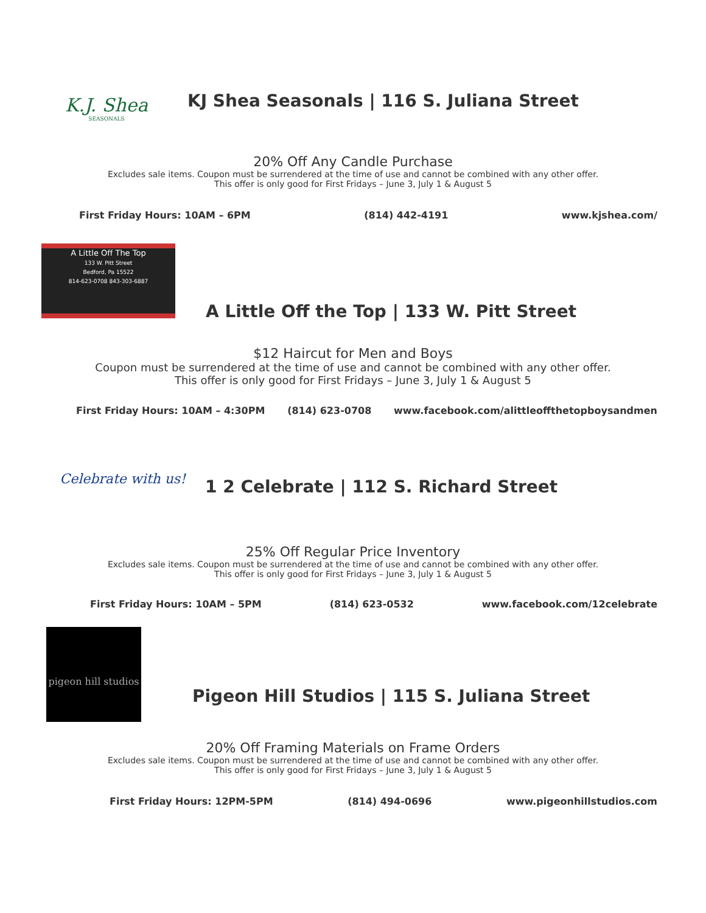K.J. Shea
SEASONALS
KJ Shea Seasonals | 116 S. Juliana Street
20% Off Any Candle Purchase
Excludes sale items. Coupon must be surrendered at the time of use and cannot be combined with any other offer.
This offer is only good for First Fridays – June 3, July 1 & August 5
First Friday Hours: 10AM – 6PM (814) 442-4191 www.kjshea.com/
A Little Off The Top
133 W. Pitt Street
Bedford, Pa 15522
814-623-0708 843-303-6887
A Little Off the Top | 133 W. Pitt Street
$12 Haircut for Men and Boys
Coupon must be surrendered at the time of use and cannot be combined with any other offer.
This offer is only good for First Fridays – June 3, July 1 & August 5
First Friday Hours: 10AM – 4:30PM (814) 623-0708 www.facebook.com/alittleoffthetopboysandmen
Celebrate with us!
1 2 Celebrate | 112 S. Richard Street
25% Off Regular Price Inventory
Excludes sale items. Coupon must be surrendered at the time of use and cannot be combined with any other offer.
This offer is only good for First Fridays – June 3, July 1 & August 5
First Friday Hours: 10AM – 5PM (814) 623-0532 www.facebook.com/12celebrate
pigeon hill studios
Pigeon Hill Studios | 115 S. Juliana Street
20% Off Framing Materials on Frame Orders
Excludes sale items. Coupon must be surrendered at the time of use and cannot be combined with any other offer.
This offer is only good for First Fridays – June 3, July 1 & August 5
First Friday Hours: 12PM-5PM (814) 494-0696 www.pigeonhillstudios.com